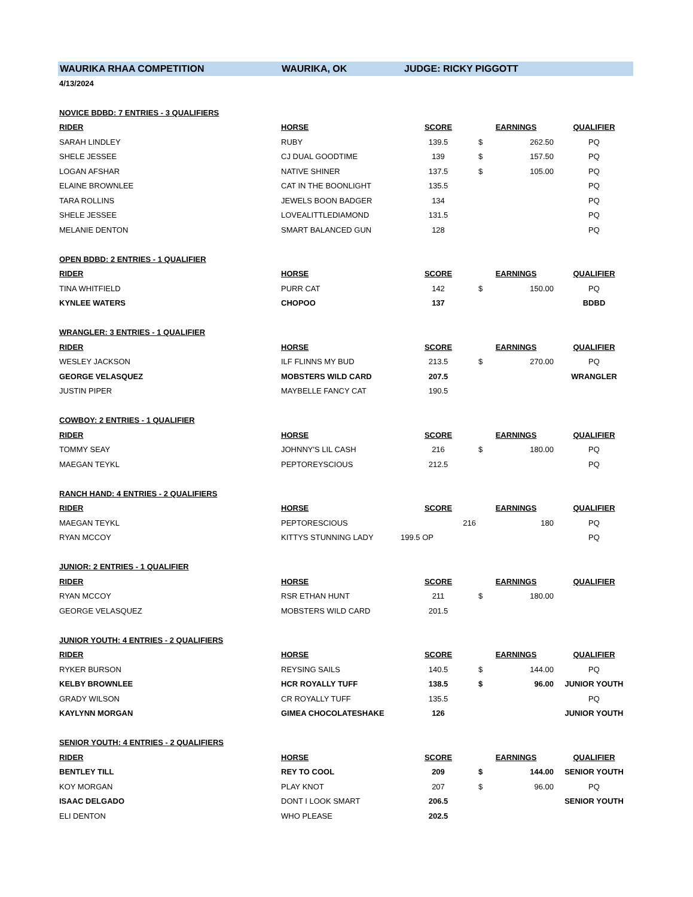WAURIKA RHAA COMPETITION WAURIKA, OK JUDGE: RICKY PIGGOTT
| 4/13/2024 | | | | | |
| NOVICE BDBD: 7 ENTRIES - 3 QUALIFIERS | | | | | |
| RIDER | HORSE | SCORE | EARNINGS | | QUALIFIER |
| SARAH LINDLEY | RUBY | 139.5 | $ | 262.50 | PQ |
| SHELE JESSEE | CJ DUAL GOODTIME | 139 | $ | 157.50 | PQ |
| LOGAN AFSHAR | NATIVE SHINER | 137.5 | $ | 105.00 | PQ |
| ELAINE BROWNLEE | CAT IN THE BOONLIGHT | 135.5 | | | PQ |
| TARA ROLLINS | JEWELS BOON BADGER | 134 | | | PQ |
| SHELE JESSEE | LOVEALITTLEDIAMOND | 131.5 | | | PQ |
| MELANIE DENTON | SMART BALANCED GUN | 128 | | | PQ |
| OPEN BDBD: 2 ENTRIES - 1 QUALIFIER | | | | | |
| RIDER | HORSE | SCORE | EARNINGS | | QUALIFIER |
| TINA WHITFIELD | PURR CAT | 142 | $ | 150.00 | PQ |
| KYNLEE WATERS | CHOPOO | 137 | | | BDBD |
| WRANGLER: 3 ENTRIES - 1 QUALIFIER | | | | | |
| RIDER | HORSE | SCORE | EARNINGS | | QUALIFIER |
| WESLEY JACKSON | ILF FLINNS MY BUD | 213.5 | $ | 270.00 | PQ |
| GEORGE VELASQUEZ | MOBSTERS WILD CARD | 207.5 | | | WRANGLER |
| JUSTIN PIPER | MAYBELLE FANCY CAT | 190.5 | | | |
| COWBOY: 2 ENTRIES - 1 QUALIFIER | | | | | |
| RIDER | HORSE | SCORE | EARNINGS | | QUALIFIER |
| TOMMY SEAY | JOHNNY'S LIL CASH | 216 | $ | 180.00 | PQ |
| MAEGAN TEYKL | PEPTOREYSCIOUS | 212.5 | | | PQ |
| RANCH HAND: 4 ENTRIES - 2 QUALIFIERS | | | | | |
| RIDER | HORSE | SCORE | EARNINGS | | QUALIFIER |
| MAEGAN TEYKL | PEPTORESCIOUS | 216 | | 180 | PQ |
| RYAN MCCOY | KITTYS STUNNING LADY | 199.5 OP | | | PQ |
| JUNIOR: 2 ENTRIES - 1 QUALIFIER | | | | | |
| RIDER | HORSE | SCORE | EARNINGS | | QUALIFIER |
| RYAN MCCOY | RSR ETHAN HUNT | 211 | $ | 180.00 | |
| GEORGE VELASQUEZ | MOBSTERS WILD CARD | 201.5 | | | |
| JUNIOR YOUTH: 4 ENTRIES - 2 QUALIFIERS | | | | | |
| RIDER | HORSE | SCORE | EARNINGS | | QUALIFIER |
| RYKER BURSON | REYSING SAILS | 140.5 | $ | 144.00 | PQ |
| KELBY BROWNLEE | HCR ROYALLY TUFF | 138.5 | $ | 96.00 | JUNIOR YOUTH |
| GRADY WILSON | CR ROYALLY TUFF | 135.5 | | | PQ |
| KAYLYNN MORGAN | GIMEA CHOCOLATESHAKE | 126 | | | JUNIOR YOUTH |
| SENIOR YOUTH: 4 ENTRIES - 2 QUALIFIERS | | | | | |
| RIDER | HORSE | SCORE | EARNINGS | | QUALIFIER |
| BENTLEY TILL | REY TO COOL | 209 | $ | 144.00 | SENIOR YOUTH |
| KOY MORGAN | PLAY KNOT | 207 | $ | 96.00 | PQ |
| ISAAC DELGADO | DONT I LOOK SMART | 206.5 | | | SENIOR YOUTH |
| ELI DENTON | WHO PLEASE | 202.5 | | | |